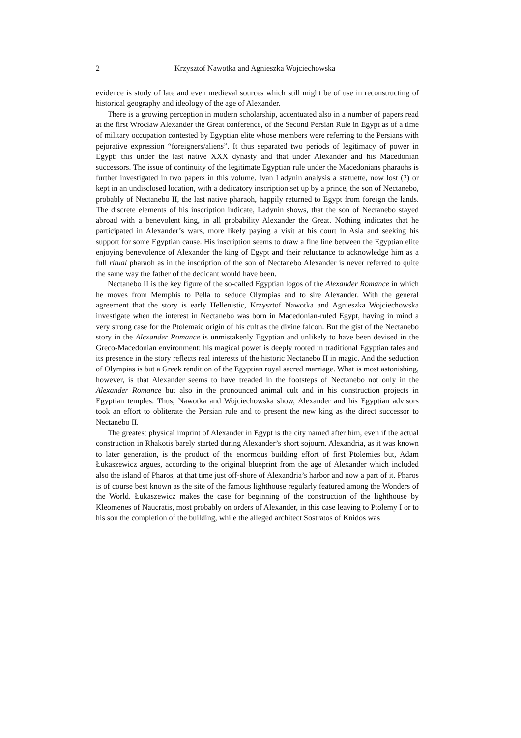2 Krzysztof Nawotka and Agnieszka Wojciechowska
evidence is study of late and even medieval sources which still might be of use in reconstructing of historical geography and ideology of the age of Alexander.
There is a growing perception in modern scholarship, accentuated also in a number of papers read at the first Wrocław Alexander the Great conference, of the Second Persian Rule in Egypt as of a time of military occupation contested by Egyptian elite whose members were referring to the Persians with pejorative expression “foreigners/aliens”. It thus separated two periods of legitimacy of power in Egypt: this under the last native XXX dynasty and that under Alexander and his Macedonian successors. The issue of continuity of the legitimate Egyptian rule under the Macedonians pharaohs is further investigated in two papers in this volume. Ivan Ladynin analysis a statuette, now lost (?) or kept in an undisclosed location, with a dedicatory inscription set up by a prince, the son of Nectanebo, probably of Nectanebo II, the last native pharaoh, happily returned to Egypt from foreign the lands. The discrete elements of his inscription indicate, Ladynin shows, that the son of Nectanebo stayed abroad with a benevolent king, in all probability Alexander the Great. Nothing indicates that he participated in Alexander’s wars, more likely paying a visit at his court in Asia and seeking his support for some Egyptian cause. His inscription seems to draw a fine line between the Egyptian elite enjoying benevolence of Alexander the king of Egypt and their reluctance to acknowledge him as a full ritual pharaoh as in the inscription of the son of Nectanebo Alexander is never referred to quite the same way the father of the dedicant would have been.
Nectanebo II is the key figure of the so-called Egyptian logos of the Alexander Romance in which he moves from Memphis to Pella to seduce Olympias and to sire Alexander. With the general agreement that the story is early Hellenistic, Krzysztof Nawotka and Agnieszka Wojciechowska investigate when the interest in Nectanebo was born in Macedonian-ruled Egypt, having in mind a very strong case for the Ptolemaic origin of his cult as the divine falcon. But the gist of the Nectanebo story in the Alexander Romance is unmistakenly Egyptian and unlikely to have been devised in the Greco-Macedonian environment: his magical power is deeply rooted in traditional Egyptian tales and its presence in the story reflects real interests of the historic Nectanebo II in magic. And the seduction of Olympias is but a Greek rendition of the Egyptian royal sacred marriage. What is most astonishing, however, is that Alexander seems to have treaded in the footsteps of Nectanebo not only in the Alexander Romance but also in the pronounced animal cult and in his construction projects in Egyptian temples. Thus, Nawotka and Wojciechowska show, Alexander and his Egyptian advisors took an effort to obliterate the Persian rule and to present the new king as the direct successor to Nectanebo II.
The greatest physical imprint of Alexander in Egypt is the city named after him, even if the actual construction in Rhakotis barely started during Alexander’s short sojourn. Alexandria, as it was known to later generation, is the product of the enormous building effort of first Ptolemies but, Adam Łukaszewicz argues, according to the original blueprint from the age of Alexander which included also the island of Pharos, at that time just off-shore of Alexandria’s harbor and now a part of it. Pharos is of course best known as the site of the famous lighthouse regularly featured among the Wonders of the World. Łukaszewicz makes the case for beginning of the construction of the lighthouse by Kleomenes of Naucratis, most probably on orders of Alexander, in this case leaving to Ptolemy I or to his son the completion of the building, while the alleged architect Sostratos of Knidos was